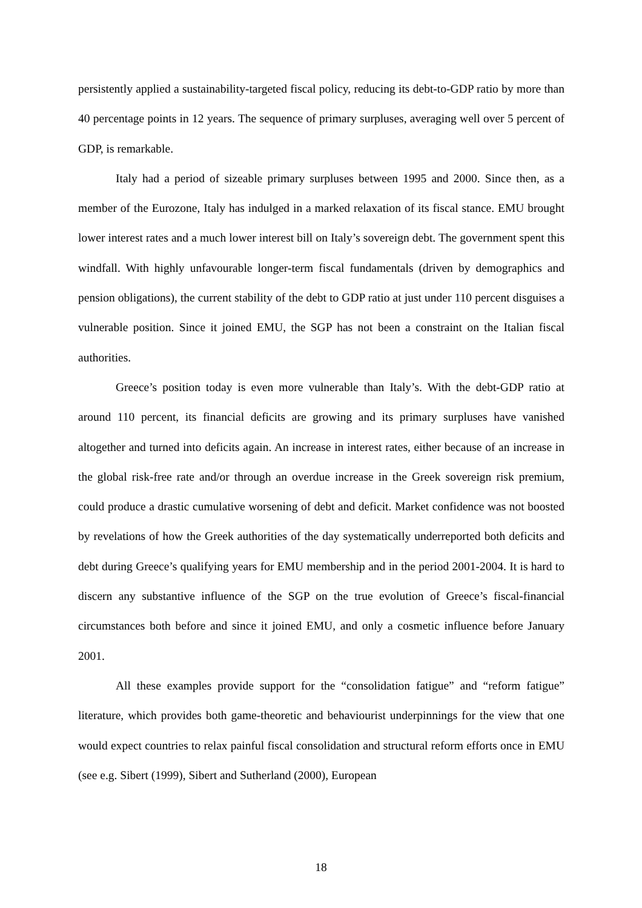persistently applied a sustainability-targeted fiscal policy, reducing its debt-to-GDP ratio by more than 40 percentage points in 12 years. The sequence of primary surpluses, averaging well over 5 percent of GDP, is remarkable.
Italy had a period of sizeable primary surpluses between 1995 and 2000. Since then, as a member of the Eurozone, Italy has indulged in a marked relaxation of its fiscal stance. EMU brought lower interest rates and a much lower interest bill on Italy’s sovereign debt. The government spent this windfall. With highly unfavourable longer-term fiscal fundamentals (driven by demographics and pension obligations), the current stability of the debt to GDP ratio at just under 110 percent disguises a vulnerable position. Since it joined EMU, the SGP has not been a constraint on the Italian fiscal authorities.
Greece’s position today is even more vulnerable than Italy’s. With the debt-GDP ratio at around 110 percent, its financial deficits are growing and its primary surpluses have vanished altogether and turned into deficits again. An increase in interest rates, either because of an increase in the global risk-free rate and/or through an overdue increase in the Greek sovereign risk premium, could produce a drastic cumulative worsening of debt and deficit. Market confidence was not boosted by revelations of how the Greek authorities of the day systematically underreported both deficits and debt during Greece’s qualifying years for EMU membership and in the period 2001-2004. It is hard to discern any substantive influence of the SGP on the true evolution of Greece’s fiscal-financial circumstances both before and since it joined EMU, and only a cosmetic influence before January 2001.
All these examples provide support for the “consolidation fatigue” and “reform fatigue” literature, which provides both game-theoretic and behaviourist underpinnings for the view that one would expect countries to relax painful fiscal consolidation and structural reform efforts once in EMU (see e.g. Sibert (1999), Sibert and Sutherland (2000), European
18